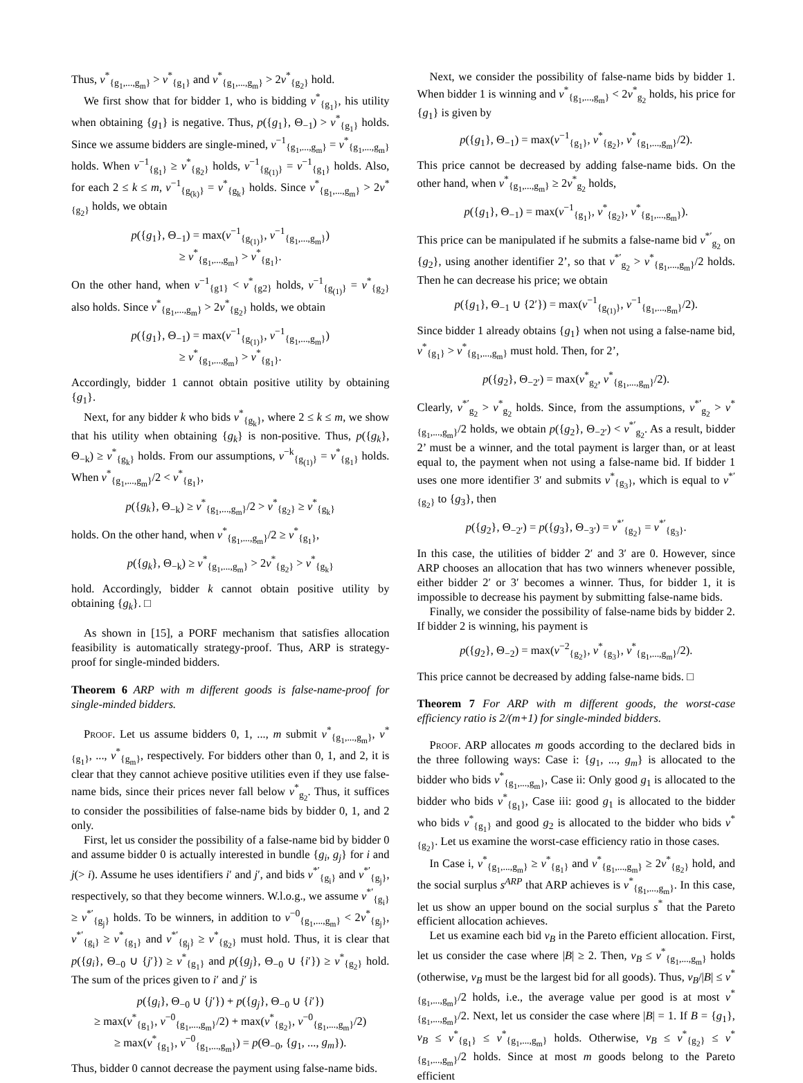Thus, v<sup>*</sup><sub>{g<sub>1</sub>,...,g<sub>m</sub>}</sub> > v<sup>*</sup><sub>{g<sub>1</sub>}</sub> and v<sup>*</sup><sub>{g<sub>1</sub>,...,g<sub>m</sub>}</sub> > 2v<sup>*</sup><sub>{g<sub>2</sub>}</sub> hold.
We first show that for bidder 1, who is bidding v<sup>*</sup><sub>{g<sub>1</sub>}</sub>, his utility when obtaining {g<sub>1</sub>} is negative. Thus, p({g<sub>1</sub>}, Θ<sub>−1</sub>) > v<sup>*</sup><sub>{g<sub>1</sub>}</sub> holds. Since we assume bidders are single-mined, v<sup>−1</sup><sub>{g<sub>1</sub>,...,g<sub>m</sub>}</sub> = v<sup>*</sup><sub>{g<sub>1</sub>,...,g<sub>m</sub>}</sub> holds. When v<sup>−1</sup><sub>{g<sub>1</sub>}</sub> ≥ v<sup>*</sup><sub>{g<sub>2</sub>}</sub> holds, v<sup>−1</sup><sub>{g<sub>(1)</sub>}</sub> = v<sup>−1</sup><sub>{g<sub>1</sub>}</sub> holds. Also, for each 2 ≤ k ≤ m, v<sup>−1</sup><sub>{g<sub>(k)</sub>}</sub> = v<sup>*</sup><sub>{g<sub>k</sub>}</sub> holds. Since v<sup>*</sup><sub>{g<sub>1</sub>,...,g<sub>m</sub>}</sub> > 2v<sup>*</sup><sub>{g<sub>2</sub>}</sub> holds, we obtain
p({g<sub>1</sub>}, Θ<sub>−1</sub>) = max(v<sup>−1</sup><sub>{g<sub>(1)</sub>}</sub>, v<sup>−1</sup><sub>{g<sub>1</sub>,...,g<sub>m</sub>}</sub>)
≥ v<sup>*</sup><sub>{g<sub>1</sub>,...,g<sub>m</sub>}</sub> > v<sup>*</sup><sub>{g<sub>1</sub>}</sub>.
On the other hand, when v<sup>−1</sup><sub>{g1}</sub> < v<sup>*</sup><sub>{g2}</sub> holds, v<sup>−1</sup><sub>{g<sub>(1)</sub>}</sub> = v<sup>*</sup><sub>{g<sub>2</sub>}</sub> also holds. Since v<sup>*</sup><sub>{g<sub>1</sub>,...,g<sub>m</sub>}</sub> > 2v<sup>*</sup><sub>{g<sub>2</sub>}</sub> holds, we obtain
p({g<sub>1</sub>}, Θ<sub>−1</sub>) = max(v<sup>−1</sup><sub>{g<sub>(1)</sub>}</sub>, v<sup>−1</sup><sub>{g<sub>1</sub>,...,g<sub>m</sub>}</sub>)
≥ v<sup>*</sup><sub>{g<sub>1</sub>,...,g<sub>m</sub>}</sub> > v<sup>*</sup><sub>{g<sub>1</sub>}</sub>.
Accordingly, bidder 1 cannot obtain positive utility by obtaining {g<sub>1</sub>}.
Next, for any bidder k who bids v<sup>*</sup><sub>{g<sub>k</sub>}</sub>, where 2 ≤ k ≤ m, we show that his utility when obtaining {g<sub>k</sub>} is non-positive. Thus, p({g<sub>k</sub>}, Θ<sub>−k</sub>) ≥ v<sup>*</sup><sub>{g<sub>k</sub>}</sub> holds. From our assumptions, v<sup>−k</sup><sub>{g<sub>(1)</sub>}</sub> = v<sup>*</sup><sub>{g<sub>1</sub>}</sub> holds. When v<sup>*</sup><sub>{g<sub>1</sub>,...,g<sub>m</sub>}</sub>/2 < v<sup>*</sup><sub>{g<sub>1</sub>}</sub>,
p({g<sub>k</sub>}, Θ<sub>−k</sub>) ≥ v<sup>*</sup><sub>{g<sub>1</sub>,...,g<sub>m</sub>}</sub>/2 > v<sup>*</sup><sub>{g<sub>2</sub>}</sub> ≥ v<sup>*</sup><sub>{g<sub>k</sub>}</sub>
holds. On the other hand, when v<sup>*</sup><sub>{g<sub>1</sub>,...,g<sub>m</sub>}</sub>/2 ≥ v<sup>*</sup><sub>{g<sub>1</sub>}</sub>,
p({g<sub>k</sub>}, Θ<sub>−k</sub>) ≥ v<sup>*</sup><sub>{g<sub>1</sub>,...,g<sub>m</sub>}</sub> > 2v<sup>*</sup><sub>{g<sub>2</sub>}</sub> > v<sup>*</sup><sub>{g<sub>k</sub>}</sub>
hold. Accordingly, bidder k cannot obtain positive utility by obtaining {g<sub>k</sub>}. □
As shown in [15], a PORF mechanism that satisfies allocation feasibility is automatically strategy-proof. Thus, ARP is strategy-proof for single-minded bidders.
Theorem 6 ARP with m different goods is false-name-proof for single-minded bidders.
Proof. Let us assume bidders 0, 1, ..., m submit v<sup>*</sup><sub>{g<sub>1</sub>,...,g<sub>m</sub>}</sub>, v<sup>*</sup><sub>{g<sub>1</sub>}</sub>, ..., v<sup>*</sup><sub>{g<sub>m</sub>}</sub>, respectively. For bidders other than 0, 1, and 2, it is clear that they cannot achieve positive utilities even if they use false-name bids, since their prices never fall below v<sup>*</sup><sub>g<sub>2</sub></sub>. Thus, it suffices to consider the possibilities of false-name bids by bidder 0, 1, and 2 only.
First, let us consider the possibility of a false-name bid by bidder 0 and assume bidder 0 is actually interested in bundle {g<sub>i</sub>, g<sub>j</sub>} for i and j(> i). Assume he uses identifiers i′ and j′, and bids v<sup>*′</sup><sub>{g<sub>i</sub>}</sub> and v<sup>*′</sup><sub>{g<sub>j</sub>}</sub>, respectively, so that they become winners. W.l.o.g., we assume v<sup>*′</sup><sub>{g<sub>i</sub>}</sub> ≥ v<sup>*′</sup><sub>{g<sub>j</sub>}</sub> holds. To be winners, in addition to v<sup>−0</sup><sub>{g<sub>1</sub>,...,g<sub>m</sub>}</sub> < 2v<sup>*</sup><sub>{g<sub>j</sub>}</sub>, v<sup>*′</sup><sub>{g<sub>i</sub>}</sub> ≥ v<sup>*</sup><sub>{g<sub>1</sub>}</sub> and v<sup>*′</sup><sub>{g<sub>j</sub>}</sub> ≥ v<sup>*</sup><sub>{g<sub>2</sub>}</sub> must hold. Thus, it is clear that p({g<sub>i</sub>}, Θ<sub>−0</sub> ∪ {j′}) ≥ v<sup>*</sup><sub>{g<sub>1</sub>}</sub> and p({g<sub>j</sub>}, Θ<sub>−0</sub> ∪ {i′}) ≥ v<sup>*</sup><sub>{g<sub>2</sub>}</sub> hold. The sum of the prices given to i′ and j′ is
p({g<sub>i</sub>}, Θ<sub>−0</sub> ∪ {j′}) + p({g<sub>j</sub>}, Θ<sub>−0</sub> ∪ {i′})
≥ max(v<sup>*</sup><sub>{g<sub>1</sub>}</sub>, v<sup>−0</sup><sub>{g<sub>1</sub>,...,g<sub>m</sub>}</sub>/2) + max(v<sup>*</sup><sub>{g<sub>2</sub>}</sub>, v<sup>−0</sup><sub>{g<sub>1</sub>,...,g<sub>m</sub>}</sub>/2)
≥ max(v<sup>*</sup><sub>{g<sub>1</sub>}</sub>, v<sup>−0</sup><sub>{g<sub>1</sub>,...,g<sub>m</sub>}</sub>) = p(Θ<sub>−0</sub>, {g<sub>1</sub>, ..., g<sub>m</sub>}).
Thus, bidder 0 cannot decrease the payment using false-name bids.
Next, we consider the possibility of false-name bids by bidder 1. When bidder 1 is winning and v<sup>*</sup><sub>{g<sub>1</sub>,...,g<sub>m</sub>}</sub> < 2v<sup>*</sup><sub>g<sub>2</sub></sub> holds, his price for {g<sub>1</sub>} is given by
p({g<sub>1</sub>}, Θ<sub>−1</sub>) = max(v<sup>−1</sup><sub>{g<sub>1</sub>}</sub>, v<sup>*</sup><sub>{g<sub>2</sub>}</sub>, v<sup>*</sup><sub>{g<sub>1</sub>,...,g<sub>m</sub>}</sub>/2).
This price cannot be decreased by adding false-name bids. On the other hand, when v<sup>*</sup><sub>{g<sub>1</sub>,...,g<sub>m</sub>}</sub> ≥ 2v<sup>*</sup><sub>g<sub>2</sub></sub> holds,
p({g<sub>1</sub>}, Θ<sub>−1</sub>) = max(v<sup>−1</sup><sub>{g<sub>1</sub>}</sub>, v<sup>*</sup><sub>{g<sub>2</sub>}</sub>, v<sup>*</sup><sub>{g<sub>1</sub>,...,g<sub>m</sub>}</sub>).
This price can be manipulated if he submits a false-name bid v<sup>*′</sup><sub>g<sub>2</sub></sub> on {g<sub>2</sub>}, using another identifier 2’, so that v<sup>*′</sup><sub>g<sub>2</sub></sub> > v<sup>*</sup><sub>{g<sub>1</sub>,...,g<sub>m</sub>}</sub>/2 holds. Then he can decrease his price; we obtain
p({g<sub>1</sub>}, Θ<sub>−1</sub> ∪ {2′}) = max(v<sup>−1</sup><sub>{g<sub>(1)</sub>}</sub>, v<sup>−1</sup><sub>{g<sub>1</sub>,...,g<sub>m</sub>}</sub>/2).
Since bidder 1 already obtains {g<sub>1</sub>} when not using a false-name bid, v<sup>*</sup><sub>{g<sub>1</sub>}</sub> > v<sup>*</sup><sub>{g<sub>1</sub>,...,g<sub>m</sub>}</sub> must hold. Then, for 2’,
p({g<sub>2</sub>}, Θ<sub>−2′</sub>) = max(v<sup>*</sup><sub>g<sub>2</sub></sub>, v<sup>*</sup><sub>{g<sub>1</sub>,...,g<sub>m</sub>}</sub>/2).
Clearly, v<sup>*′</sup><sub>g<sub>2</sub></sub> > v<sup>*</sup><sub>g<sub>2</sub></sub> holds. Since, from the assumptions, v<sup>*′</sup><sub>g<sub>2</sub></sub> > v<sup>*</sup><sub>{g<sub>1</sub>,...,g<sub>m</sub>}</sub>/2 holds, we obtain p({g<sub>2</sub>}, Θ<sub>−2′</sub>) < v<sup>*′</sup><sub>g<sub>2</sub></sub>. As a result, bidder 2’ must be a winner, and the total payment is larger than, or at least equal to, the payment when not using a false-name bid. If bidder 1 uses one more identifier 3′ and submits v<sup>*</sup><sub>{g<sub>3</sub>}</sub>, which is equal to v<sup>*′</sup><sub>{g<sub>2</sub>}</sub> to {g<sub>3</sub>}, then
p({g<sub>2</sub>}, Θ<sub>−2′</sub>) = p({g<sub>3</sub>}, Θ<sub>−3′</sub>) = v<sup>*′</sup><sub>{g<sub>2</sub>}</sub> = v<sup>*′</sup><sub>{g<sub>3</sub>}</sub>.
In this case, the utilities of bidder 2′ and 3′ are 0. However, since ARP chooses an allocation that has two winners whenever possible, either bidder 2′ or 3′ becomes a winner. Thus, for bidder 1, it is impossible to decrease his payment by submitting false-name bids.
Finally, we consider the possibility of false-name bids by bidder 2. If bidder 2 is winning, his payment is
p({g<sub>2</sub>}, Θ<sub>−2</sub>) = max(v<sup>−2</sup><sub>{g<sub>2</sub>}</sub>, v<sup>*</sup><sub>{g<sub>3</sub>}</sub>, v<sup>*</sup><sub>{g<sub>1</sub>,...,g<sub>m</sub>}</sub>/2).
This price cannot be decreased by adding false-name bids. □
Theorem 7 For ARP with m different goods, the worst-case efficiency ratio is 2/(m+1) for single-minded bidders.
Proof. ARP allocates m goods according to the declared bids in the three following ways: Case i: {g<sub>1</sub>, ..., g<sub>m</sub>} is allocated to the bidder who bids v<sup>*</sup><sub>{g<sub>1</sub>,...,g<sub>m</sub>}</sub>, Case ii: Only good g<sub>1</sub> is allocated to the bidder who bids v<sup>*</sup><sub>{g<sub>1</sub>}</sub>, Case iii: good g<sub>1</sub> is allocated to the bidder who bids v<sup>*</sup><sub>{g<sub>1</sub>}</sub> and good g<sub>2</sub> is allocated to the bidder who bids v<sup>*</sup><sub>{g<sub>2</sub>}</sub>. Let us examine the worst-case efficiency ratio in those cases.
In Case i, v<sup>*</sup><sub>{g<sub>1</sub>,...,g<sub>m</sub>}</sub> ≥ v<sup>*</sup><sub>{g<sub>1</sub>}</sub> and v<sup>*</sup><sub>{g<sub>1</sub>,...,g<sub>m</sub>}</sub> ≥ 2v<sup>*</sup><sub>{g<sub>2</sub>}</sub> hold, and the social surplus s<sup>ARP</sup> that ARP achieves is v<sup>*</sup><sub>{g<sub>1</sub>,...,g<sub>m</sub>}</sub>. In this case, let us show an upper bound on the social surplus s<sup>*</sup> that the Pareto efficient allocation achieves.
Let us examine each bid v<sub>B</sub> in the Pareto efficient allocation. First, let us consider the case where |B| ≥ 2. Then, v<sub>B</sub> ≤ v<sup>*</sup><sub>{g<sub>1</sub>,...,g<sub>m</sub>}</sub> holds (otherwise, v<sub>B</sub> must be the largest bid for all goods). Thus, v<sub>B</sub>/|B| ≤ v<sup>*</sup><sub>{g<sub>1</sub>,...,g<sub>m</sub>}</sub>/2 holds, i.e., the average value per good is at most v<sup>*</sup><sub>{g<sub>1</sub>,...,g<sub>m</sub>}</sub>/2. Next, let us consider the case where |B| = 1. If B = {g<sub>1</sub>}, v<sub>B</sub> ≤ v<sup>*</sup><sub>{g<sub>1</sub>}</sub> ≤ v<sup>*</sup><sub>{g<sub>1</sub>,...,g<sub>m</sub>}</sub> holds. Otherwise, v<sub>B</sub> ≤ v<sup>*</sup><sub>{g<sub>2</sub>}</sub> ≤ v<sup>*</sup><sub>{g<sub>1</sub>,...,g<sub>m</sub>}</sub>/2 holds. Since at most m goods belong to the Pareto efficient